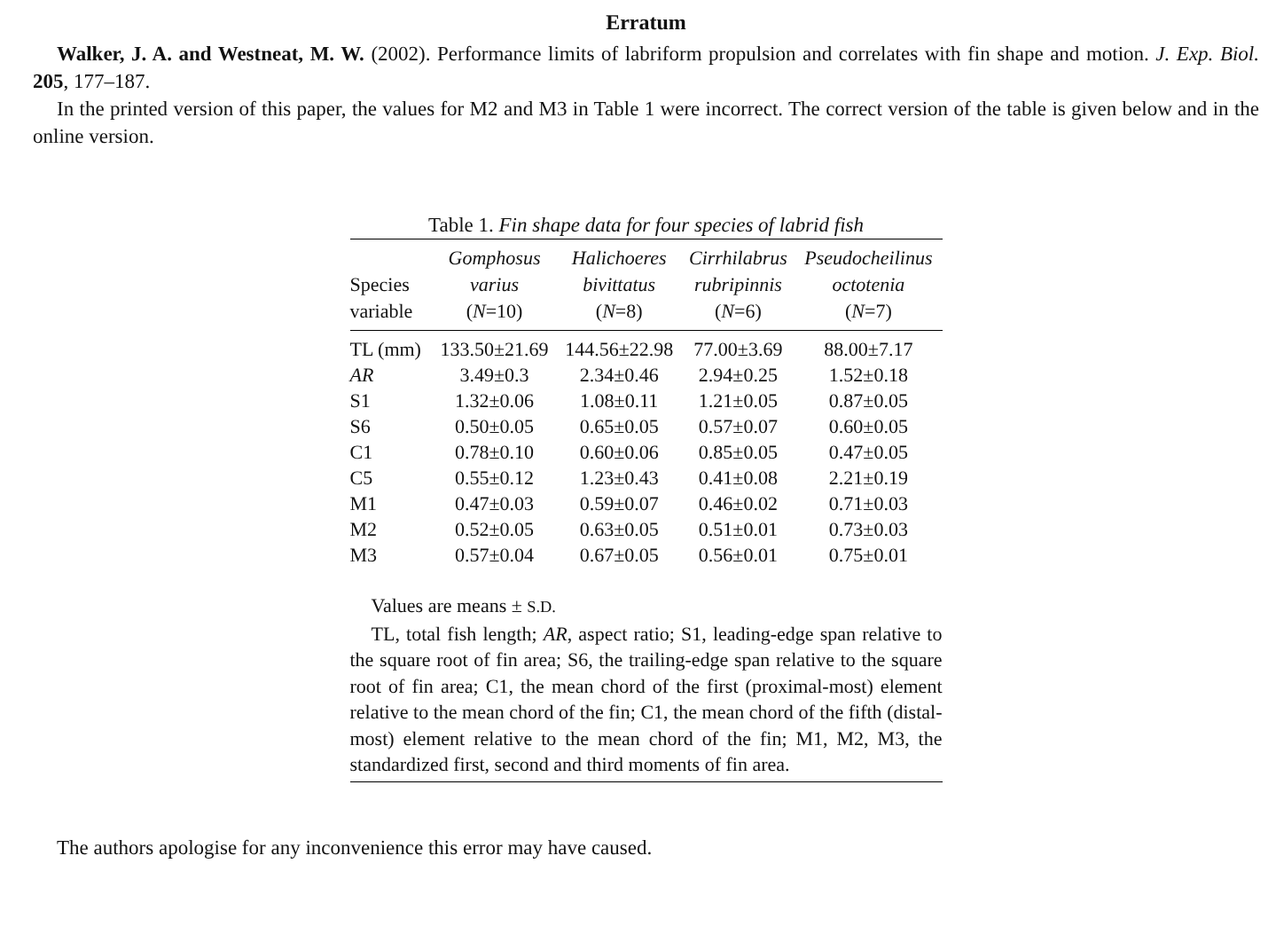Erratum
Walker, J. A. and Westneat, M. W. (2002). Performance limits of labriform propulsion and correlates with fin shape and motion. J. Exp. Biol. 205, 177–187.
In the printed version of this paper, the values for M2 and M3 in Table 1 were incorrect. The correct version of the table is given below and in the online version.
Table 1. Fin shape data for four species of labrid fish
| Species variable | Gomphosus varius ( N =10) | Halichoeres bivittatus ( N =8) | Cirrhilabrus rubripinnis ( N =6) | Pseudocheilinus octotenia ( N =7) |
| --- | --- | --- | --- | --- |
| TL (mm) | 133.50±21.69 | 144.56±22.98 | 77.00±3.69 | 88.00±7.17 |
| AR | 3.49±0.3 | 2.34±0.46 | 2.94±0.25 | 1.52±0.18 |
| S1 | 1.32±0.06 | 1.08±0.11 | 1.21±0.05 | 0.87±0.05 |
| S6 | 0.50±0.05 | 0.65±0.05 | 0.57±0.07 | 0.60±0.05 |
| C1 | 0.78±0.10 | 0.60±0.06 | 0.85±0.05 | 0.47±0.05 |
| C5 | 0.55±0.12 | 1.23±0.43 | 0.41±0.08 | 2.21±0.19 |
| M1 | 0.47±0.03 | 0.59±0.07 | 0.46±0.02 | 0.71±0.03 |
| M2 | 0.52±0.05 | 0.63±0.05 | 0.51±0.01 | 0.73±0.03 |
| M3 | 0.57±0.04 | 0.67±0.05 | 0.56±0.01 | 0.75±0.01 |
Values are means ± S.D.
TL, total fish length; AR, aspect ratio; S1, leading-edge span relative to the square root of fin area; S6, the trailing-edge span relative to the square root of fin area; C1, the mean chord of the first (proximal-most) element relative to the mean chord of the fin; C1, the mean chord of the fifth (distal-most) element relative to the mean chord of the fin; M1, M2, M3, the standardized first, second and third moments of fin area.
The authors apologise for any inconvenience this error may have caused.